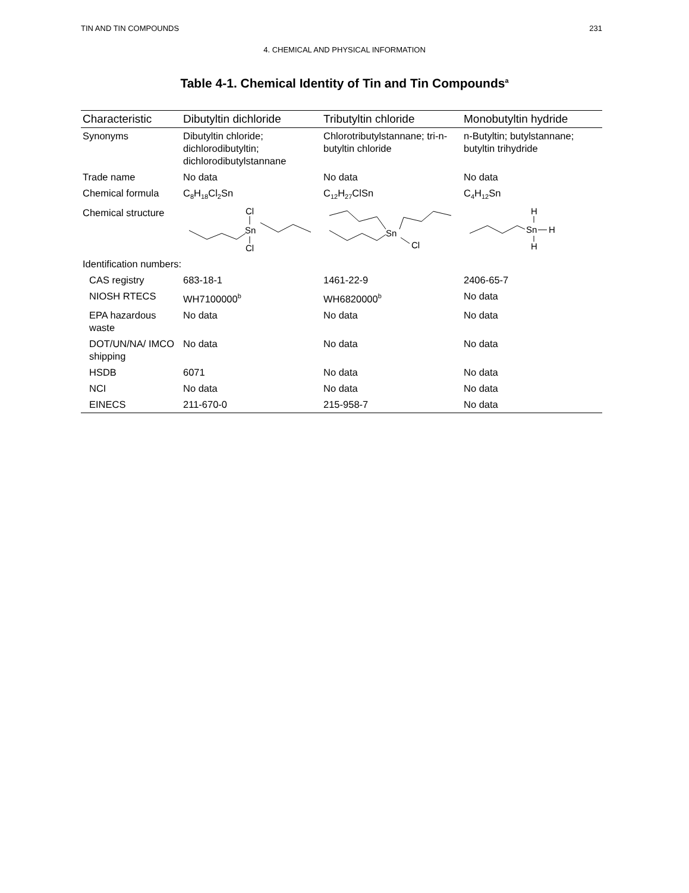TIN AND TIN COMPOUNDS 231
4. CHEMICAL AND PHYSICAL INFORMATION
Table 4-1. Chemical Identity of Tin and Tin Compounds<sup>a</sup>
| Characteristic | Dibutyltin dichloride | Tributyltin chloride | Monobutyltin hydride |
| --- | --- | --- | --- |
| Synonyms | Dibutyltin chloride; dichlorodibutyltin; dichlorodibutylstannane | Chlorotributylstannane; tri-n-butyltin chloride | n-Butyltin; butylstannane; butyltin trihydride |
| Trade name | No data | No data | No data |
| Chemical formula | C<sub>8</sub>H<sub>18</sub>Cl<sub>2</sub>Sn | C<sub>12</sub>H<sub>27</sub>ClSn | C<sub>4</sub>H<sub>12</sub>Sn |
| Chemical structure | Cl Sn Cl | Sn Cl | H Sn H H |
| Identification numbers: | | | |
| CAS registry | 683-18-1 | 1461-22-9 | 2406-65-7 |
| NIOSH RTECS | WH7100000<sup>b</sup> | WH6820000<sup>b</sup> | No data |
| EPA hazardous waste | No data | No data | No data |
| DOT/UN/NA/ IMCO shipping | No data | No data | No data |
| HSDB | 6071 | No data | No data |
| NCI | No data | No data | No data |
| EINECS | 211-670-0 | 215-958-7 | No data |